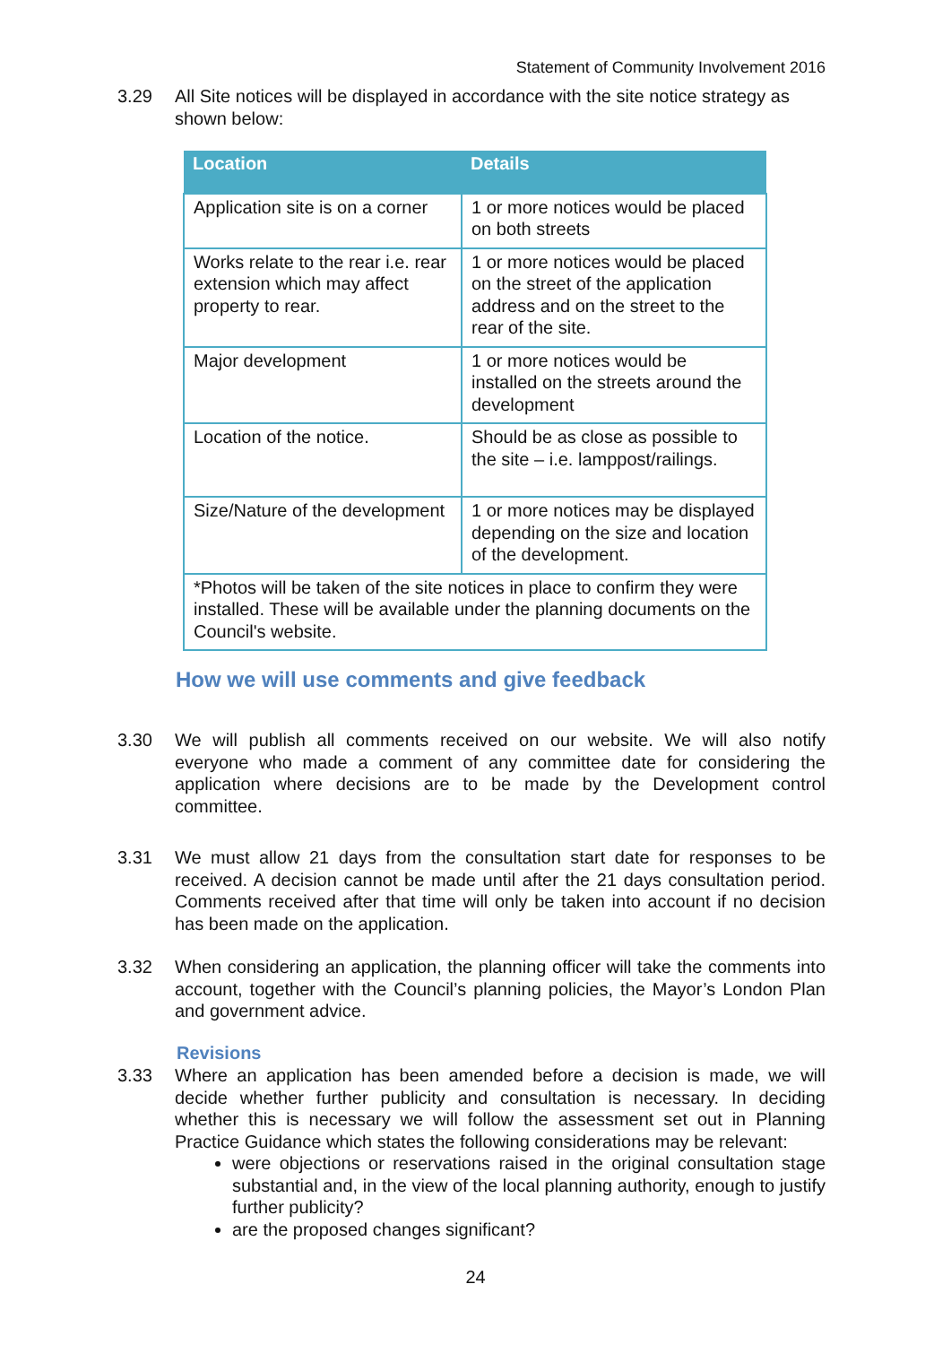Statement of Community Involvement 2016
3.29 All Site notices will be displayed in accordance with the site notice strategy as shown below:
| Location | Details |
| --- | --- |
| Application site is on a corner | 1 or more notices would be placed on both streets |
| Works relate to the rear i.e. rear extension which may affect property to rear. | 1 or more notices would be placed on the street of the application address and on the street to the rear of the site. |
| Major development | 1 or more notices would be installed on the streets around the development |
| Location of the notice. | Should be as close as possible to the site – i.e. lamppost/railings. |
| Size/Nature of the development | 1 or more notices may be displayed depending on the size and location of the development. |
| *Photos will be taken of the site notices in place to confirm they were installed. These will be available under the planning documents on the Council's website. | |
How we will use comments and give feedback
3.30 We will publish all comments received on our website. We will also notify everyone who made a comment of any committee date for considering the application where decisions are to be made by the Development control committee.
3.31 We must allow 21 days from the consultation start date for responses to be received. A decision cannot be made until after the 21 days consultation period. Comments received after that time will only be taken into account if no decision has been made on the application.
3.32 When considering an application, the planning officer will take the comments into account, together with the Council’s planning policies, the Mayor’s London Plan and government advice.
Revisions
3.33 Where an application has been amended before a decision is made, we will decide whether further publicity and consultation is necessary. In deciding whether this is necessary we will follow the assessment set out in Planning Practice Guidance which states the following considerations may be relevant:
were objections or reservations raised in the original consultation stage substantial and, in the view of the local planning authority, enough to justify further publicity?
are the proposed changes significant?
24